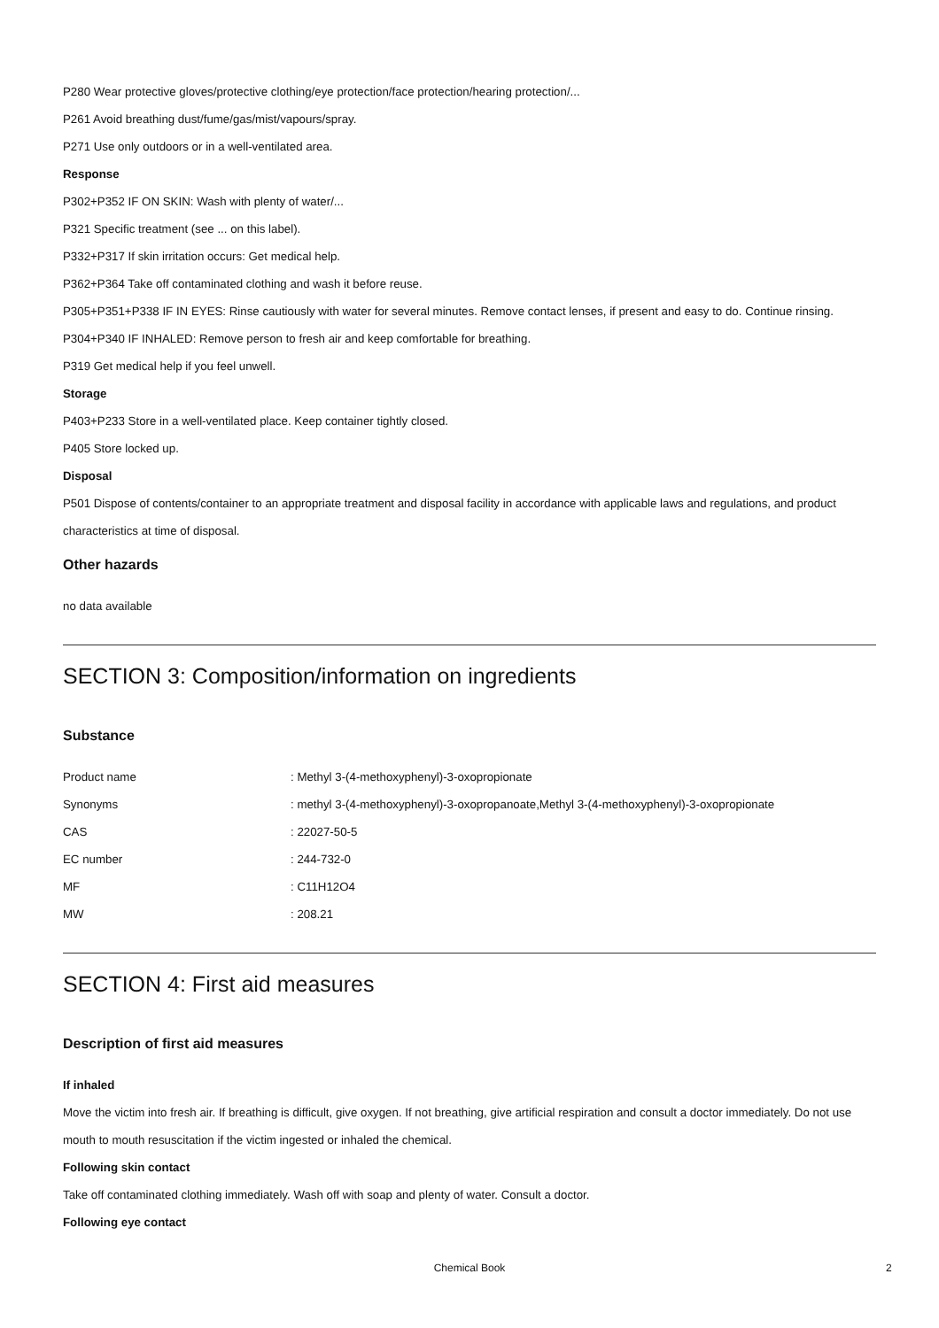P280 Wear protective gloves/protective clothing/eye protection/face protection/hearing protection/...
P261 Avoid breathing dust/fume/gas/mist/vapours/spray.
P271 Use only outdoors or in a well-ventilated area.
Response
P302+P352 IF ON SKIN: Wash with plenty of water/...
P321 Specific treatment (see ... on this label).
P332+P317 If skin irritation occurs: Get medical help.
P362+P364 Take off contaminated clothing and wash it before reuse.
P305+P351+P338 IF IN EYES: Rinse cautiously with water for several minutes. Remove contact lenses, if present and easy to do. Continue rinsing.
P304+P340 IF INHALED: Remove person to fresh air and keep comfortable for breathing.
P319 Get medical help if you feel unwell.
Storage
P403+P233 Store in a well-ventilated place. Keep container tightly closed.
P405 Store locked up.
Disposal
P501 Dispose of contents/container to an appropriate treatment and disposal facility in accordance with applicable laws and regulations, and product characteristics at time of disposal.
Other hazards
no data available
SECTION 3: Composition/information on ingredients
Substance
| Product name | : Methyl 3-(4-methoxyphenyl)-3-oxopropionate |
| Synonyms | : methyl 3-(4-methoxyphenyl)-3-oxopropanoate,Methyl 3-(4-methoxyphenyl)-3-oxopropionate |
| CAS | : 22027-50-5 |
| EC number | : 244-732-0 |
| MF | : C11H12O4 |
| MW | : 208.21 |
SECTION 4: First aid measures
Description of first aid measures
If inhaled
Move the victim into fresh air. If breathing is difficult, give oxygen. If not breathing, give artificial respiration and consult a doctor immediately. Do not use mouth to mouth resuscitation if the victim ingested or inhaled the chemical.
Following skin contact
Take off contaminated clothing immediately. Wash off with soap and plenty of water. Consult a doctor.
Following eye contact
Chemical Book 2